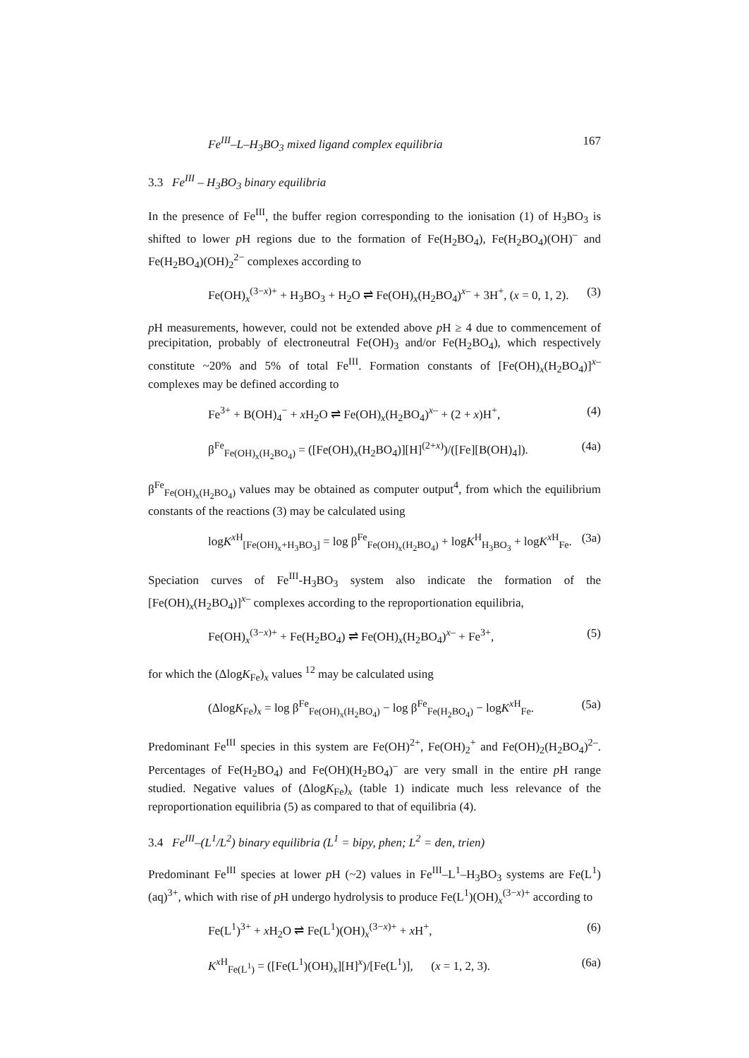Fe<sup>III</sup>–L–H<sub>3</sub>BO<sub>3</sub> mixed ligand complex equilibria 167
3.3 Fe<sup>III</sup> – H<sub>3</sub>BO<sub>3</sub> binary equilibria
In the presence of Fe<sup>III</sup>, the buffer region corresponding to the ionisation (1) of H<sub>3</sub>BO<sub>3</sub> is shifted to lower p H regions due to the formation of Fe(H<sub>2</sub>BO<sub>4</sub>), Fe(H<sub>2</sub>BO<sub>4</sub>)(OH)<sup>–</sup> and Fe(H<sub>2</sub>BO<sub>4</sub>)(OH)<sub>2</sub><sup>2−</sup> complexes according to
Fe(OH)<sub>x</sub><sup>(3−x)+</sup> + H<sub>3</sub>BO<sub>3</sub> + H<sub>2</sub>O ⇌ Fe(OH)<sub>x</sub>(H<sub>2</sub>BO<sub>4</sub>)<sup>x–</sup> + 3H<sup>+</sup>, (x = 0, 1, 2). (3)
p H measurements, however, could not be extended above p H ≥ 4 due to commencement of precipitation, probably of electroneutral Fe(OH)<sub>3</sub> and/or Fe(H<sub>2</sub>BO<sub>4</sub>), which respectively constitute ~20% and 5% of total Fe<sup>III</sup>. Formation constants of [Fe(OH)<sub>x</sub>(H<sub>2</sub>BO<sub>4</sub>)]<sup>x–</sup> complexes may be defined according to
Fe<sup>3+</sup> + B(OH)<sub>4</sub><sup>−</sup> + x H<sub>2</sub>O ⇌ Fe(OH)<sub>x</sub>(H<sub>2</sub>BO<sub>4</sub>)<sup>x–</sup> + (2 + x)H<sup>+</sup>, (4)
β<sup>Fe</sup><sub>Fe(OH)<sub>x</sub>(H<sub>2</sub>BO<sub>4</sub>)</sub> = ([Fe(OH)<sub>x</sub>(H<sub>2</sub>BO<sub>4</sub>)][H]<sup>(2+x)</sup>)/([Fe][B(OH)<sub>4</sub>]). (4a)
β<sup>Fe</sup><sub>Fe(OH)<sub>x</sub>(H<sub>2</sub>BO<sub>4</sub>)</sub> values may be obtained as computer output<sup>4</sup>, from which the equilibrium constants of the reactions (3) may be calculated using
logK<sup>x H</sup><sub>[Fe(OH)<sub>x</sub>+H<sub>3</sub>BO<sub>3</sub>]</sub> = log β<sup>Fe</sup><sub>Fe(OH)<sub>x</sub>(H<sub>2</sub>BO<sub>4</sub>)</sub> + logK<sup>H</sup><sub>H<sub>3</sub>BO<sub>3</sub></sub> + logK<sup>x H</sup><sub>Fe</sub>. (3a)
Speciation curves of Fe<sup>III</sup>-H<sub>3</sub>BO<sub>3</sub> system also indicate the formation of the [Fe(OH)<sub>x</sub>(H<sub>2</sub>BO<sub>4</sub>)]<sup>x–</sup> complexes according to the reproportionation equilibria,
Fe(OH)<sub>x</sub><sup>(3−x)+</sup> + Fe(H<sub>2</sub>BO<sub>4</sub>) ⇌ Fe(OH)<sub>x</sub>(H<sub>2</sub>BO<sub>4</sub>)<sup>x–</sup> + Fe<sup>3+</sup>, (5)
for which the (ΔlogK<sub>Fe</sub>)<sub>x</sub> values <sup>12</sup> may be calculated using
(ΔlogK<sub>Fe</sub>)<sub>x</sub> = log β<sup>Fe</sup><sub>Fe(OH)<sub>x</sub>(H<sub>2</sub>BO<sub>4</sub>)</sub> − log β<sup>Fe</sup><sub>Fe(H<sub>2</sub>BO<sub>4</sub>)</sub> − logK<sup>x H</sup><sub>Fe</sub>. (5a)
Predominant Fe<sup>III</sup> species in this system are Fe(OH)<sup>2+</sup>, Fe(OH)<sub>2</sub><sup>+</sup> and Fe(OH)<sub>2</sub>(H<sub>2</sub>BO<sub>4</sub>)<sup>2–</sup>. Percentages of Fe(H<sub>2</sub>BO<sub>4</sub>) and Fe(OH)(H<sub>2</sub>BO<sub>4</sub>)<sup>–</sup> are very small in the entire p H range studied. Negative values of (ΔlogK<sub>Fe</sub>)<sub>x</sub> (table 1) indicate much less relevance of the reproportionation equilibria (5) as compared to that of equilibria (4).
3.4 Fe<sup>III</sup>–(L<sup>1</sup>/L<sup>2</sup>) binary equilibria (L<sup>1</sup> = bipy, phen; L<sup>2</sup> = den, trien)
Predominant Fe<sup>III</sup> species at lower p H (~2) values in Fe<sup>III</sup>–L<sup>1</sup>–H<sub>3</sub>BO<sub>3</sub> systems are Fe(L<sup>1</sup>)(aq)<sup>3+</sup>, which with rise of p H undergo hydrolysis to produce Fe(L<sup>1</sup>)(OH)<sub>x</sub><sup>(3−x)+</sup> according to
Fe(L<sup>1</sup>)<sup>3+</sup> + x H<sub>2</sub>O ⇌ Fe(L<sup>1</sup>)(OH)<sub>x</sub><sup>(3−x)+</sup> + x H<sup>+</sup>, (6)
K<sup>x H</sup><sub>Fe(L<sup>1</sup>)</sub> = ([Fe(L<sup>1</sup>)(OH)<sub>x</sub>][H]<sup>x</sup>)/[Fe(L<sup>1</sup>)], (x = 1, 2, 3). (6a)